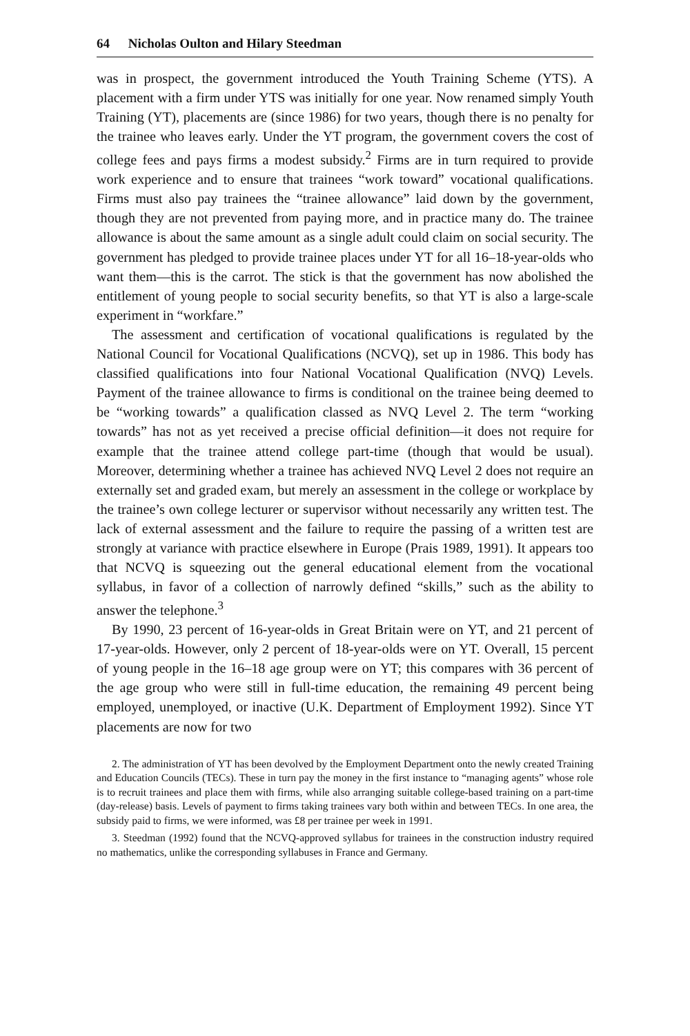64 Nicholas Oulton and Hilary Steedman
was in prospect, the government introduced the Youth Training Scheme (YTS). A placement with a firm under YTS was initially for one year. Now renamed simply Youth Training (YT), placements are (since 1986) for two years, though there is no penalty for the trainee who leaves early. Under the YT program, the government covers the cost of college fees and pays firms a modest subsidy.<sup>2</sup> Firms are in turn required to provide work experience and to ensure that trainees “work toward” vocational qualifications. Firms must also pay trainees the “trainee allowance” laid down by the government, though they are not prevented from paying more, and in practice many do. The trainee allowance is about the same amount as a single adult could claim on social security. The government has pledged to provide trainee places under YT for all 16–18-year-olds who want them—this is the carrot. The stick is that the government has now abolished the entitlement of young people to social security benefits, so that YT is also a large-scale experiment in “workfare.”
The assessment and certification of vocational qualifications is regulated by the National Council for Vocational Qualifications (NCVQ), set up in 1986. This body has classified qualifications into four National Vocational Qualification (NVQ) Levels. Payment of the trainee allowance to firms is conditional on the trainee being deemed to be “working towards” a qualification classed as NVQ Level 2. The term “working towards” has not as yet received a precise official definition—it does not require for example that the trainee attend college part-time (though that would be usual). Moreover, determining whether a trainee has achieved NVQ Level 2 does not require an externally set and graded exam, but merely an assessment in the college or workplace by the trainee’s own college lecturer or supervisor without necessarily any written test. The lack of external assessment and the failure to require the passing of a written test are strongly at variance with practice elsewhere in Europe (Prais 1989, 1991). It appears too that NCVQ is squeezing out the general educational element from the vocational syllabus, in favor of a collection of narrowly defined “skills,” such as the ability to answer the telephone.<sup>3</sup>
By 1990, 23 percent of 16-year-olds in Great Britain were on YT, and 21 percent of 17-year-olds. However, only 2 percent of 18-year-olds were on YT. Overall, 15 percent of young people in the 16–18 age group were on YT; this compares with 36 percent of the age group who were still in full-time education, the remaining 49 percent being employed, unemployed, or inactive (U.K. Department of Employment 1992). Since YT placements are now for two
2. The administration of YT has been devolved by the Employment Department onto the newly created Training and Education Councils (TECs). These in turn pay the money in the first instance to “managing agents” whose role is to recruit trainees and place them with firms, while also arranging suitable college-based training on a part-time (day-release) basis. Levels of payment to firms taking trainees vary both within and between TECs. In one area, the subsidy paid to firms, we were informed, was £8 per trainee per week in 1991.
3. Steedman (1992) found that the NCVQ-approved syllabus for trainees in the construction industry required no mathematics, unlike the corresponding syllabuses in France and Germany.